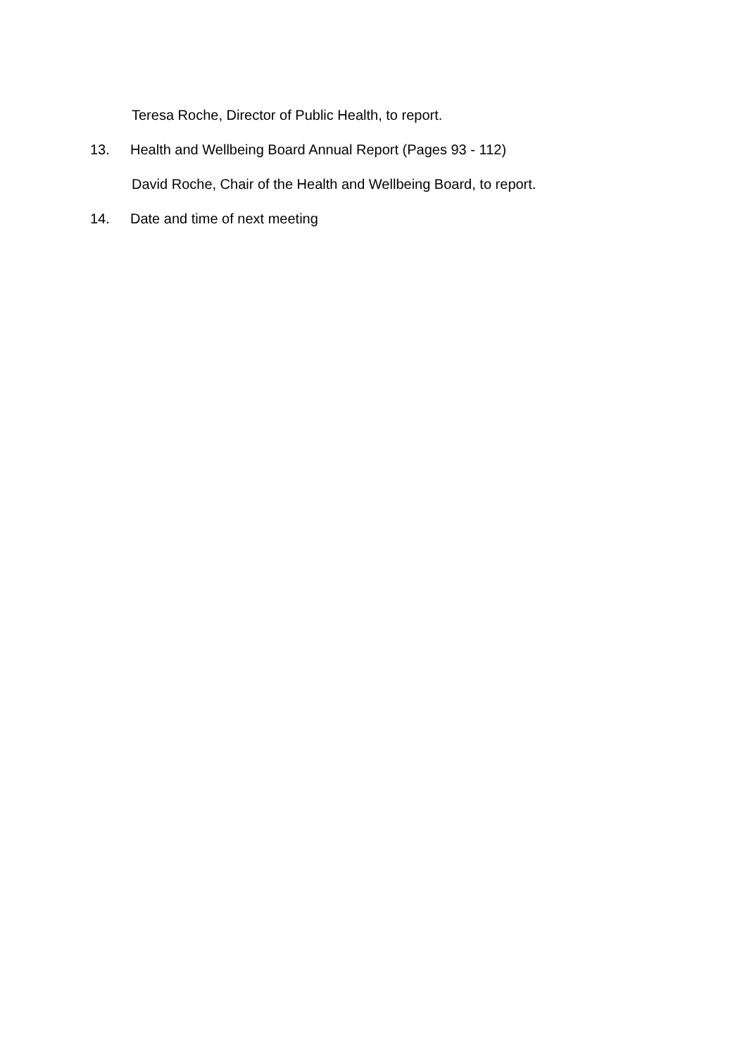Teresa Roche, Director of Public Health, to report.
13. Health and Wellbeing Board Annual Report (Pages 93 - 112)
David Roche, Chair of the Health and Wellbeing Board, to report.
14. Date and time of next meeting